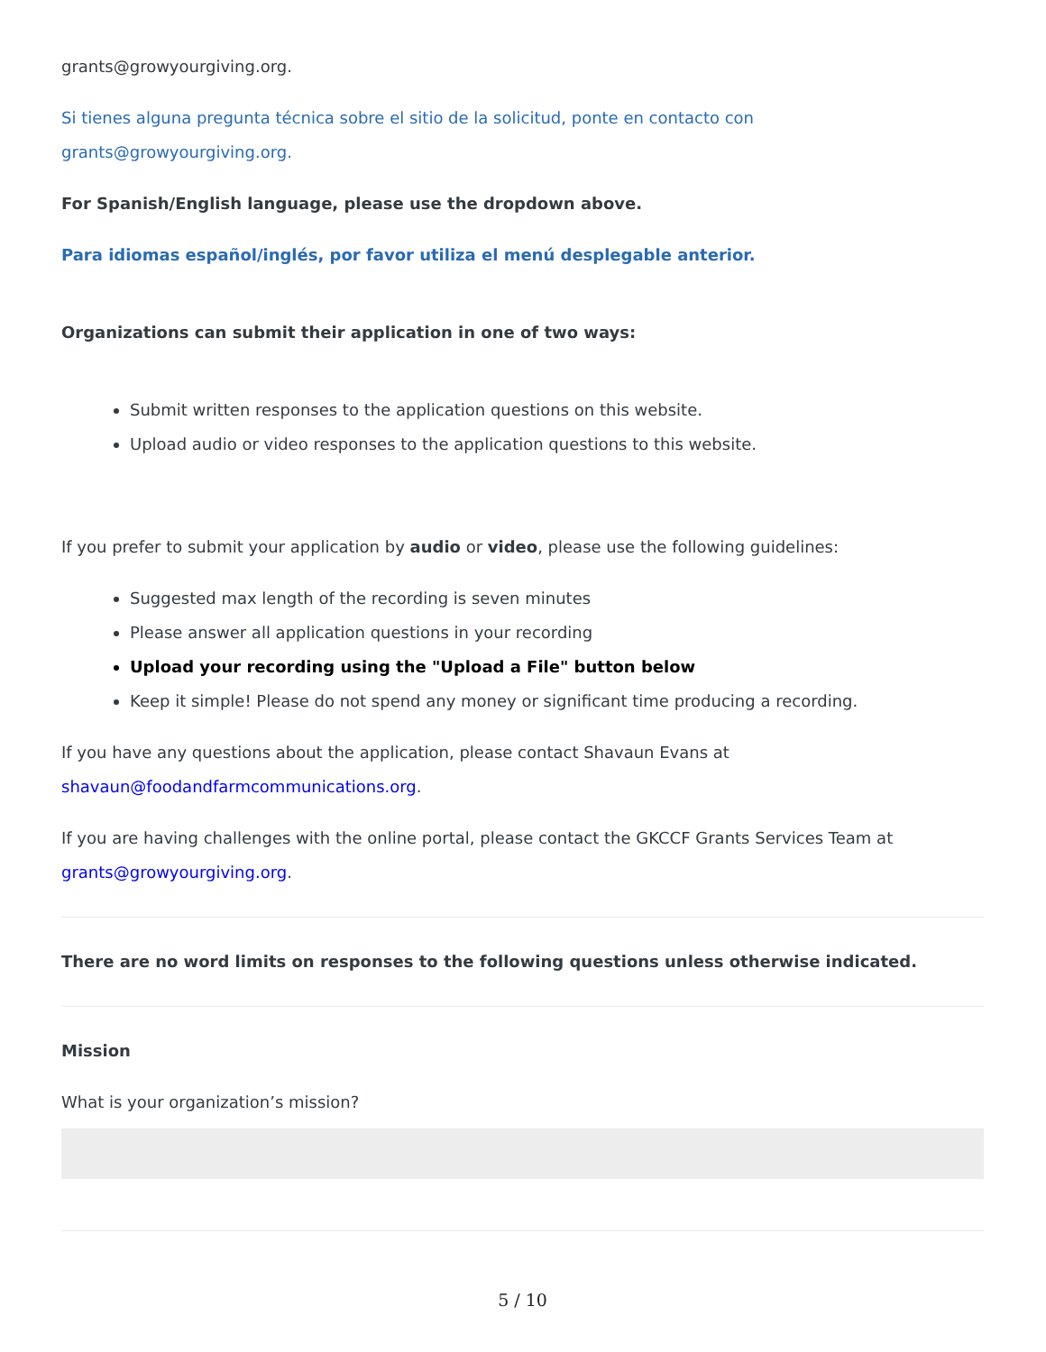grants@growyourgiving.org.
Si tienes alguna pregunta técnica sobre el sitio de la solicitud, ponte en contacto con grants@growyourgiving.org.
For Spanish/English language, please use the dropdown above.
Para idiomas español/inglés, por favor utiliza el menú desplegable anterior.
Organizations can submit their application in one of two ways:
Submit written responses to the application questions on this website.
Upload audio or video responses to the application questions to this website.
If you prefer to submit your application by audio or video, please use the following guidelines:
Suggested max length of the recording is seven minutes
Please answer all application questions in your recording
Upload your recording using the "Upload a File" button below
Keep it simple! Please do not spend any money or significant time producing a recording.
If you have any questions about the application, please contact Shavaun Evans at shavaun@foodandfarmcommunications.org.
If you are having challenges with the online portal, please contact the GKCCF Grants Services Team at grants@growyourgiving.org.
There are no word limits on responses to the following questions unless otherwise indicated.
Mission
What is your organization’s mission?
5 / 10